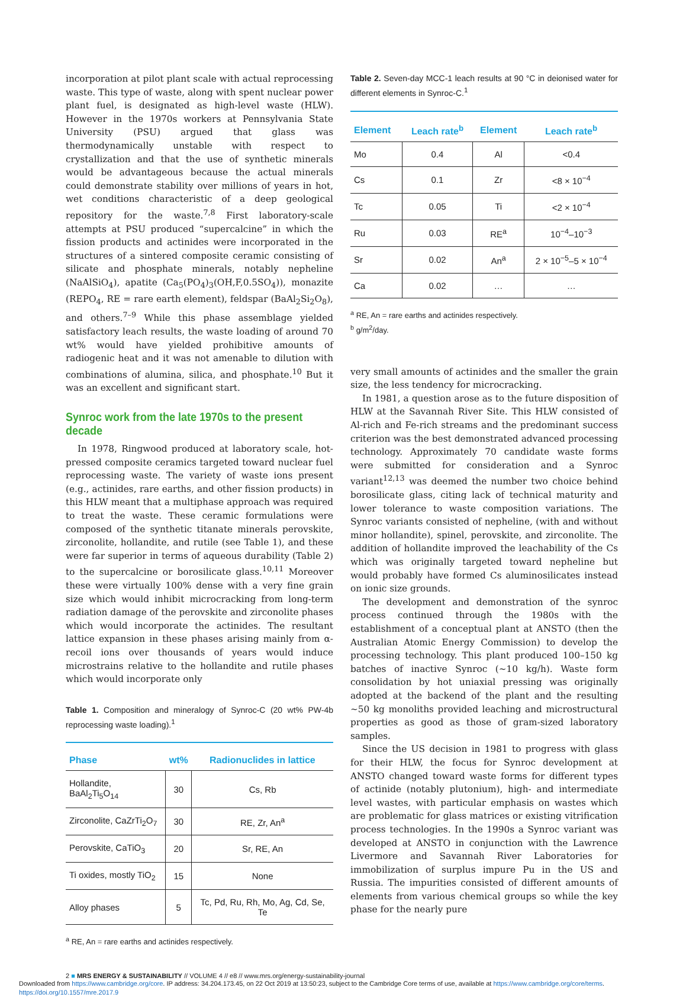incorporation at pilot plant scale with actual reprocessing waste. This type of waste, along with spent nuclear power plant fuel, is designated as high-level waste (HLW). However in the 1970s workers at Pennsylvania State University (PSU) argued that glass was thermodynamically unstable with respect to crystallization and that the use of synthetic minerals would be advantageous because the actual minerals could demonstrate stability over millions of years in hot, wet conditions characteristic of a deep geological repository for the waste.<sup>7,8</sup> First laboratory-scale attempts at PSU produced “supercalcine” in which the fission products and actinides were incorporated in the structures of a sintered composite ceramic consisting of silicate and phosphate minerals, notably nepheline (NaAlSiO<sub>4</sub>), apatite (Ca<sub>5</sub>(PO<sub>4</sub>)<sub>3</sub>(OH,F,0.5SO<sub>4</sub>)), monazite (REPO<sub>4</sub>, RE = rare earth element), feldspar (BaAl<sub>2</sub>Si<sub>2</sub>O<sub>8</sub>), and others.<sup>7–9</sup> While this phase assemblage yielded satisfactory leach results, the waste loading of around 70 wt% would have yielded prohibitive amounts of radiogenic heat and it was not amenable to dilution with combinations of alumina, silica, and phosphate.<sup>10</sup> But it was an excellent and significant start.
Synroc work from the late 1970s to the present decade
In 1978, Ringwood produced at laboratory scale, hot-pressed composite ceramics targeted toward nuclear fuel reprocessing waste. The variety of waste ions present (e.g., actinides, rare earths, and other fission products) in this HLW meant that a multiphase approach was required to treat the waste. These ceramic formulations were composed of the synthetic titanate minerals perovskite, zirconolite, hollandite, and rutile (see Table 1), and these were far superior in terms of aqueous durability (Table 2) to the supercalcine or borosilicate glass.<sup>10,11</sup> Moreover these were virtually 100% dense with a very fine grain size which would inhibit microcracking from long-term radiation damage of the perovskite and zirconolite phases which would incorporate the actinides. The resultant lattice expansion in these phases arising mainly from α-recoil ions over thousands of years would induce microstrains relative to the hollandite and rutile phases which would incorporate only
Table 1. Composition and mineralogy of Synroc-C (20 wt% PW-4b reprocessing waste loading).<sup>1</sup>
| Phase | wt% | Radionuclides in lattice |
| --- | --- | --- |
| Hollandite, BaAl<sub>2</sub>Ti<sub>5</sub>O<sub>14</sub> | 30 | Cs, Rb |
| Zirconolite, CaZrTi<sub>2</sub>O<sub>7</sub> | 30 | RE, Zr, An<sup>a</sup> |
| Perovskite, CaTiO<sub>3</sub> | 20 | Sr, RE, An |
| Ti oxides, mostly TiO<sub>2</sub> | 15 | None |
| Alloy phases | 5 | Tc, Pd, Ru, Rh, Mo, Ag, Cd, Se, Te |
<sup>a</sup> RE, An = rare earths and actinides respectively.
Table 2. Seven-day MCC-1 leach results at 90 °C in deionised water for different elements in Synroc-C.<sup>1</sup>
| Element | Leach rate<sup>b</sup> | Element | Leach rate<sup>b</sup> |
| --- | --- | --- | --- |
| Mo | 0.4 | Al | <0.4 |
| Cs | 0.1 | Zr | <8 × 10<sup>−4</sup> |
| Tc | 0.05 | Ti | <2 × 10<sup>−4</sup> |
| Ru | 0.03 | RE<sup>a</sup> | 10<sup>−4</sup>–10<sup>−3</sup> |
| Sr | 0.02 | An<sup>a</sup> | 2 × 10<sup>−5</sup>–5 × 10<sup>−4</sup> |
| Ca | 0.02 | … | … |
<sup>a</sup> RE, An = rare earths and actinides respectively.
<sup>b</sup> g/m<sup>2</sup>/day.
very small amounts of actinides and the smaller the grain size, the less tendency for microcracking.
In 1981, a question arose as to the future disposition of HLW at the Savannah River Site. This HLW consisted of Al-rich and Fe-rich streams and the predominant success criterion was the best demonstrated advanced processing technology. Approximately 70 candidate waste forms were submitted for consideration and a Synroc variant<sup>12,13</sup> was deemed the number two choice behind borosilicate glass, citing lack of technical maturity and lower tolerance to waste composition variations. The Synroc variants consisted of nepheline, (with and without minor hollandite), spinel, perovskite, and zirconolite. The addition of hollandite improved the leachability of the Cs which was originally targeted toward nepheline but would probably have formed Cs aluminosilicates instead on ionic size grounds.
The development and demonstration of the synroc process continued through the 1980s with the establishment of a conceptual plant at ANSTO (then the Australian Atomic Energy Commission) to develop the processing technology. This plant produced 100–150 kg batches of inactive Synroc (~10 kg/h). Waste form consolidation by hot uniaxial pressing was originally adopted at the backend of the plant and the resulting ~50 kg monoliths provided leaching and microstructural properties as good as those of gram-sized laboratory samples.
Since the US decision in 1981 to progress with glass for their HLW, the focus for Synroc development at ANSTO changed toward waste forms for different types of actinide (notably plutonium), high- and intermediate level wastes, with particular emphasis on wastes which are problematic for glass matrices or existing vitrification process technologies. In the 1990s a Synroc variant was developed at ANSTO in conjunction with the Lawrence Livermore and Savannah River Laboratories for immobilization of surplus impure Pu in the US and Russia. The impurities consisted of different amounts of elements from various chemical groups so while the key phase for the nearly pure
2 ■ MRS ENERGY & SUSTAINABILITY // VOLUME 4 // e8 // www.mrs.org/energy-sustainability-journal
Downloaded from https://www.cambridge.org/core. IP address: 34.204.173.45, on 22 Oct 2019 at 13:50:23, subject to the Cambridge Core terms of use, available at https://www.cambridge.org/core/terms. https://doi.org/10.1557/mre.2017.9